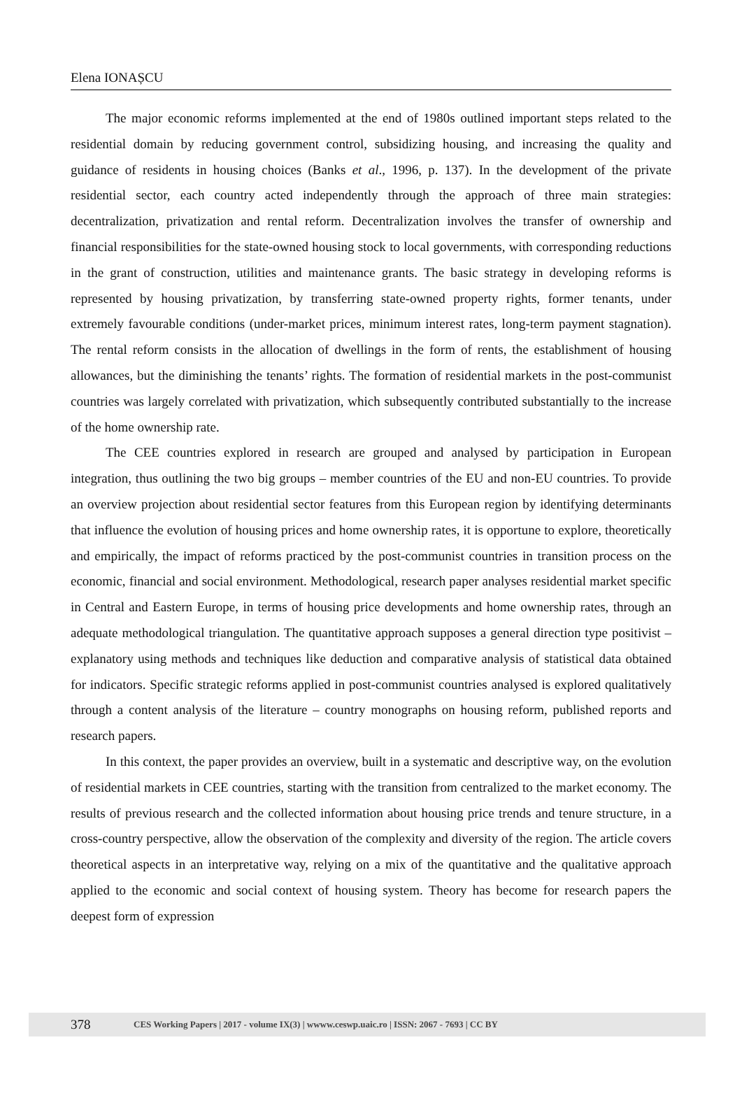Elena IONAȘCU
The major economic reforms implemented at the end of 1980s outlined important steps related to the residential domain by reducing government control, subsidizing housing, and increasing the quality and guidance of residents in housing choices (Banks et al., 1996, p. 137). In the development of the private residential sector, each country acted independently through the approach of three main strategies: decentralization, privatization and rental reform. Decentralization involves the transfer of ownership and financial responsibilities for the state-owned housing stock to local governments, with corresponding reductions in the grant of construction, utilities and maintenance grants. The basic strategy in developing reforms is represented by housing privatization, by transferring state-owned property rights, former tenants, under extremely favourable conditions (under-market prices, minimum interest rates, long-term payment stagnation). The rental reform consists in the allocation of dwellings in the form of rents, the establishment of housing allowances, but the diminishing the tenants’ rights. The formation of residential markets in the post-communist countries was largely correlated with privatization, which subsequently contributed substantially to the increase of the home ownership rate.
The CEE countries explored in research are grouped and analysed by participation in European integration, thus outlining the two big groups – member countries of the EU and non-EU countries. To provide an overview projection about residential sector features from this European region by identifying determinants that influence the evolution of housing prices and home ownership rates, it is opportune to explore, theoretically and empirically, the impact of reforms practiced by the post-communist countries in transition process on the economic, financial and social environment. Methodological, research paper analyses residential market specific in Central and Eastern Europe, in terms of housing price developments and home ownership rates, through an adequate methodological triangulation. The quantitative approach supposes a general direction type positivist – explanatory using methods and techniques like deduction and comparative analysis of statistical data obtained for indicators. Specific strategic reforms applied in post-communist countries analysed is explored qualitatively through a content analysis of the literature – country monographs on housing reform, published reports and research papers.
In this context, the paper provides an overview, built in a systematic and descriptive way, on the evolution of residential markets in CEE countries, starting with the transition from centralized to the market economy. The results of previous research and the collected information about housing price trends and tenure structure, in a cross-country perspective, allow the observation of the complexity and diversity of the region. The article covers theoretical aspects in an interpretative way, relying on a mix of the quantitative and the qualitative approach applied to the economic and social context of housing system. Theory has become for research papers the deepest form of expression
378 CES Working Papers | 2017 - volume IX(3) | wwww.ceswp.uaic.ro | ISSN: 2067 - 7693 | CC BY